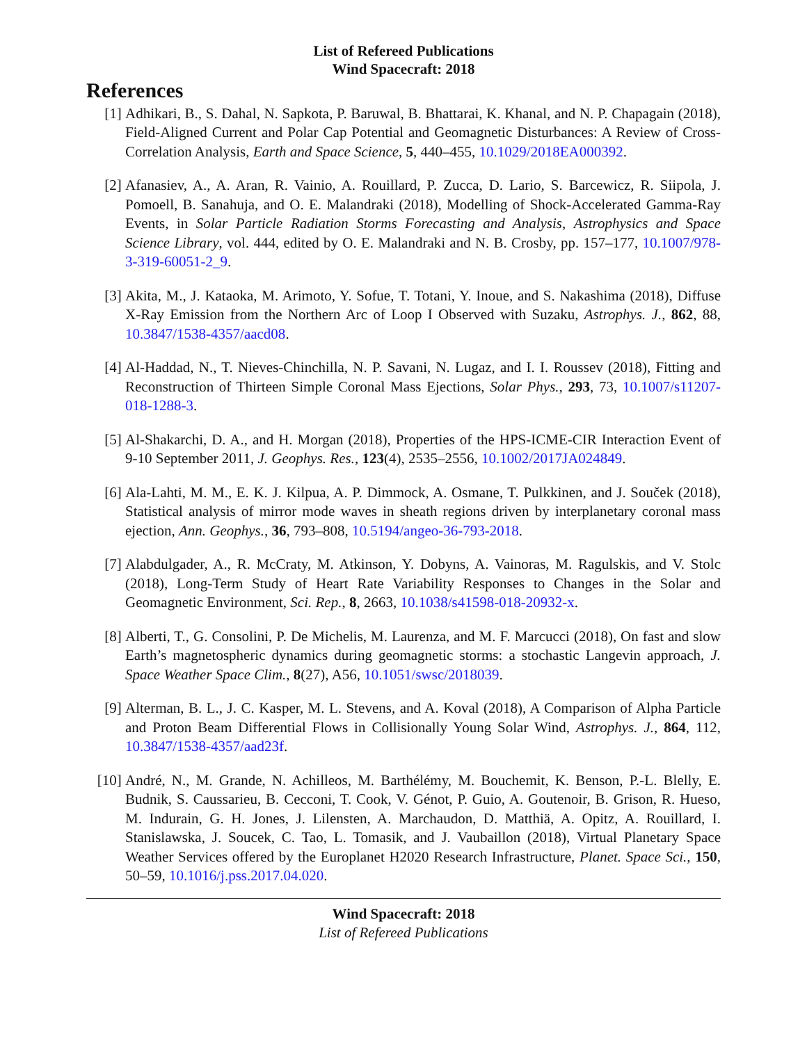List of Refereed Publications
Wind Spacecraft: 2018
References
[1] Adhikari, B., S. Dahal, N. Sapkota, P. Baruwal, B. Bhattarai, K. Khanal, and N. P. Chapagain (2018), Field-Aligned Current and Polar Cap Potential and Geomagnetic Disturbances: A Review of Cross-Correlation Analysis, Earth and Space Science, 5, 440–455, 10.1029/2018EA000392.
[2] Afanasiev, A., A. Aran, R. Vainio, A. Rouillard, P. Zucca, D. Lario, S. Barcewicz, R. Siipola, J. Pomoell, B. Sanahuja, and O. E. Malandraki (2018), Modelling of Shock-Accelerated Gamma-Ray Events, in Solar Particle Radiation Storms Forecasting and Analysis, Astrophysics and Space Science Library, vol. 444, edited by O. E. Malandraki and N. B. Crosby, pp. 157–177, 10.1007/978-3-319-60051-2_9.
[3] Akita, M., J. Kataoka, M. Arimoto, Y. Sofue, T. Totani, Y. Inoue, and S. Nakashima (2018), Diffuse X-Ray Emission from the Northern Arc of Loop I Observed with Suzaku, Astrophys. J., 862, 88, 10.3847/1538-4357/aacd08.
[4] Al-Haddad, N., T. Nieves-Chinchilla, N. P. Savani, N. Lugaz, and I. I. Roussev (2018), Fitting and Reconstruction of Thirteen Simple Coronal Mass Ejections, Solar Phys., 293, 73, 10.1007/s11207-018-1288-3.
[5] Al-Shakarchi, D. A., and H. Morgan (2018), Properties of the HPS-ICME-CIR Interaction Event of 9-10 September 2011, J. Geophys. Res., 123(4), 2535–2556, 10.1002/2017JA024849.
[6] Ala-Lahti, M. M., E. K. J. Kilpua, A. P. Dimmock, A. Osmane, T. Pulkkinen, and J. Souček (2018), Statistical analysis of mirror mode waves in sheath regions driven by interplanetary coronal mass ejection, Ann. Geophys., 36, 793–808, 10.5194/angeo-36-793-2018.
[7] Alabdulgader, A., R. McCraty, M. Atkinson, Y. Dobyns, A. Vainoras, M. Ragulskis, and V. Stolc (2018), Long-Term Study of Heart Rate Variability Responses to Changes in the Solar and Geomagnetic Environment, Sci. Rep., 8, 2663, 10.1038/s41598-018-20932-x.
[8] Alberti, T., G. Consolini, P. De Michelis, M. Laurenza, and M. F. Marcucci (2018), On fast and slow Earth’s magnetospheric dynamics during geomagnetic storms: a stochastic Langevin approach, J. Space Weather Space Clim., 8(27), A56, 10.1051/swsc/2018039.
[9] Alterman, B. L., J. C. Kasper, M. L. Stevens, and A. Koval (2018), A Comparison of Alpha Particle and Proton Beam Differential Flows in Collisionally Young Solar Wind, Astrophys. J., 864, 112, 10.3847/1538-4357/aad23f.
[10] André, N., M. Grande, N. Achilleos, M. Barthélémy, M. Bouchemit, K. Benson, P.-L. Blelly, E. Budnik, S. Caussarieu, B. Cecconi, T. Cook, V. Génot, P. Guio, A. Goutenoir, B. Grison, R. Hueso, M. Indurain, G. H. Jones, J. Lilensten, A. Marchaudon, D. Matthiä, A. Opitz, A. Rouillard, I. Stanislawska, J. Soucek, C. Tao, L. Tomasik, and J. Vaubaillon (2018), Virtual Planetary Space Weather Services offered by the Europlanet H2020 Research Infrastructure, Planet. Space Sci., 150, 50–59, 10.1016/j.pss.2017.04.020.
Wind Spacecraft: 2018
List of Refereed Publications